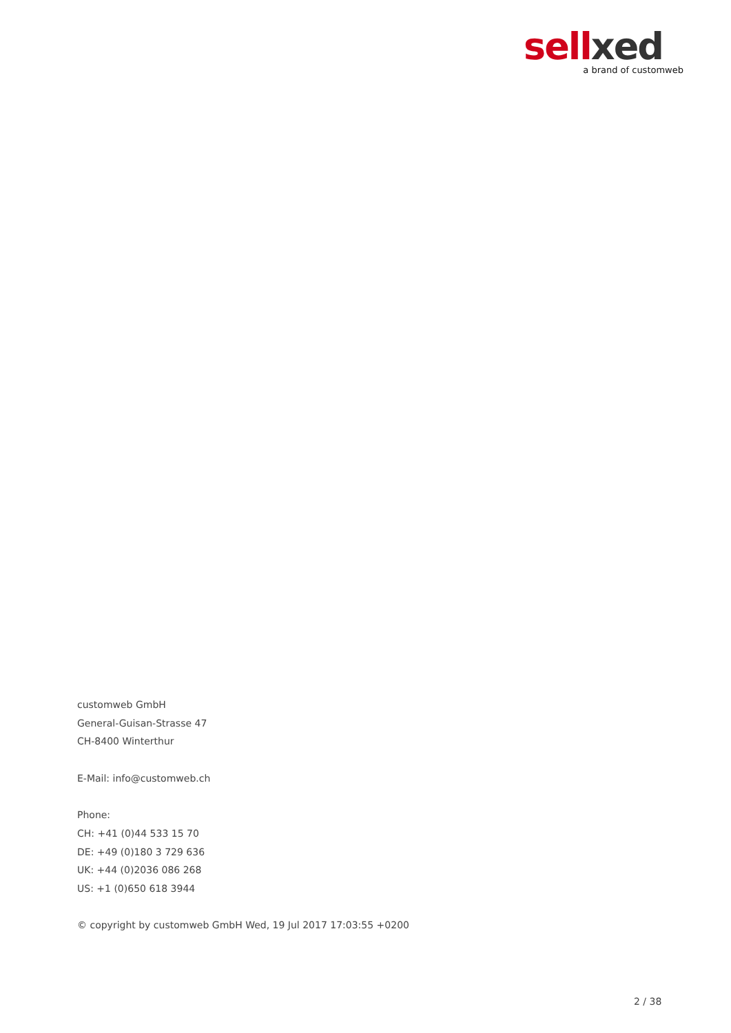sellxed
a brand of customweb
customweb GmbH
General-Guisan-Strasse 47
CH-8400 Winterthur
E-Mail: info@customweb.ch
Phone:
CH: +41 (0)44 533 15 70
DE: +49 (0)180 3 729 636
UK: +44 (0)2036 086 268
US: +1 (0)650 618 3944
© copyright by customweb GmbH Wed, 19 Jul 2017 17:03:55 +0200
2 / 38